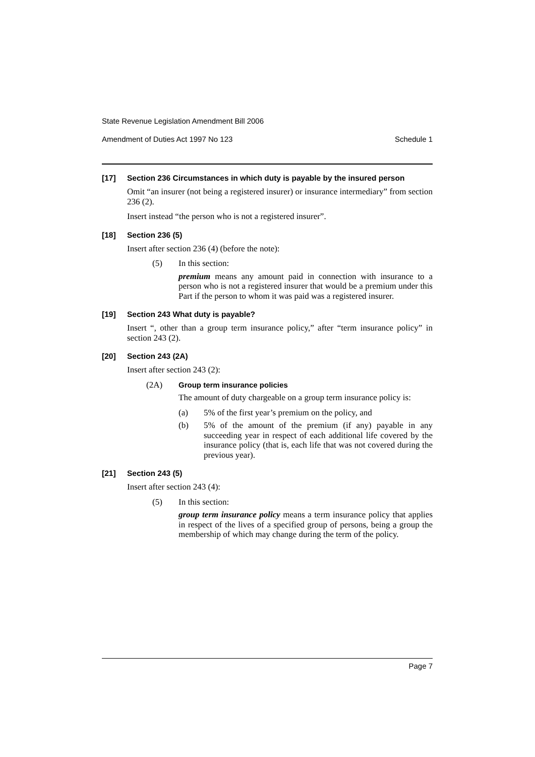State Revenue Legislation Amendment Bill 2006
Amendment of Duties Act 1997 No 123 Schedule 1
[17] Section 236 Circumstances in which duty is payable by the insured person
Omit “an insurer (not being a registered insurer) or insurance intermediary” from section 236 (2).
Insert instead “the person who is not a registered insurer”.
[18] Section 236 (5)
Insert after section 236 (4) (before the note):
(5) In this section:
premium means any amount paid in connection with insurance to a person who is not a registered insurer that would be a premium under this Part if the person to whom it was paid was a registered insurer.
[19] Section 243 What duty is payable?
Insert “, other than a group term insurance policy,” after “term insurance policy” in section 243 (2).
[20] Section 243 (2A)
Insert after section 243 (2):
(2A) Group term insurance policies
The amount of duty chargeable on a group term insurance policy is:
(a) 5% of the first year’s premium on the policy, and
(b) 5% of the amount of the premium (if any) payable in any succeeding year in respect of each additional life covered by the insurance policy (that is, each life that was not covered during the previous year).
[21] Section 243 (5)
Insert after section 243 (4):
(5) In this section:
group term insurance policy means a term insurance policy that applies in respect of the lives of a specified group of persons, being a group the membership of which may change during the term of the policy.
Page 7